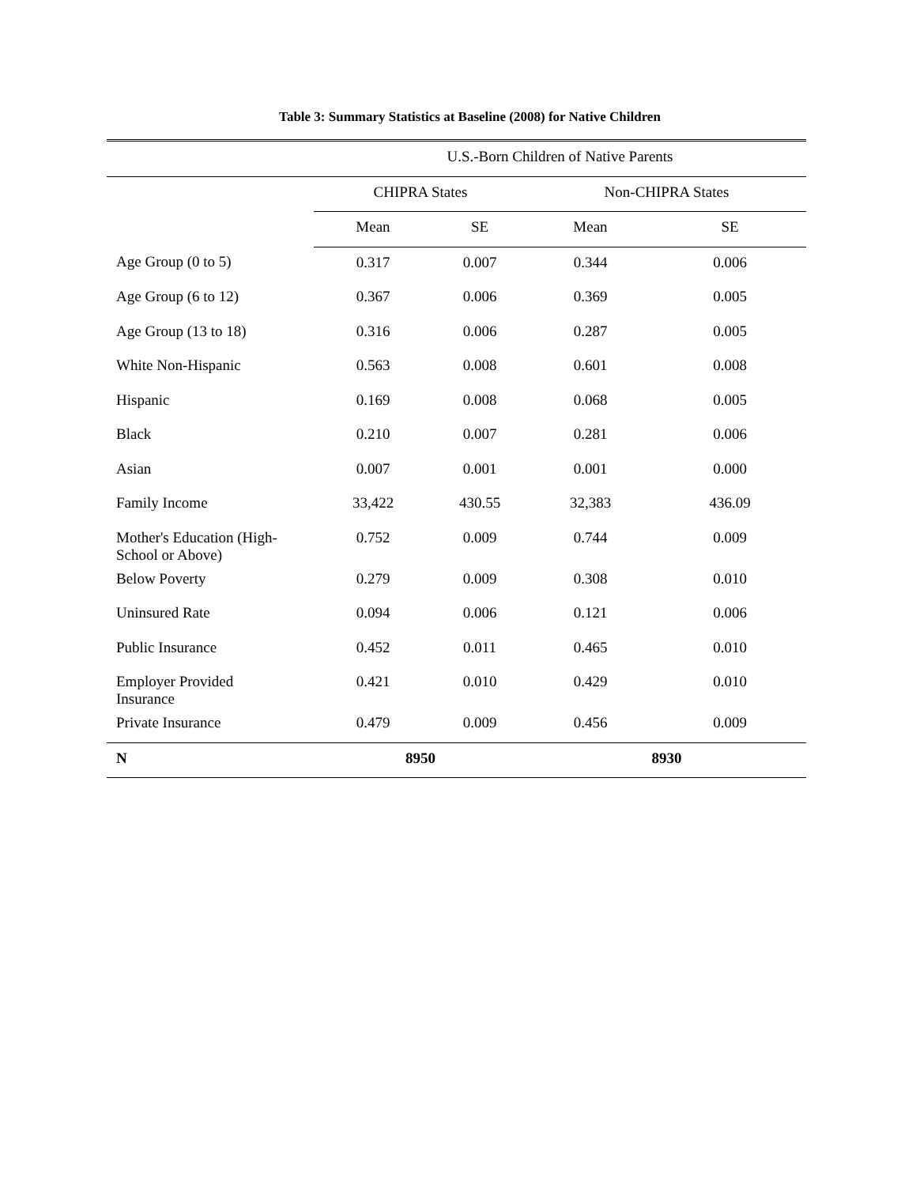Table 3: Summary Statistics at Baseline (2008) for Native Children
| | U.S.-Born Children of Native Parents | | | |
| --- | --- | --- | --- | --- |
| | CHIPRA States | | Non-CHIPRA States | |
| | Mean | SE | Mean | SE |
| Age Group (0 to 5) | 0.317 | 0.007 | 0.344 | 0.006 |
| Age Group (6 to 12) | 0.367 | 0.006 | 0.369 | 0.005 |
| Age Group (13 to 18) | 0.316 | 0.006 | 0.287 | 0.005 |
| White Non-Hispanic | 0.563 | 0.008 | 0.601 | 0.008 |
| Hispanic | 0.169 | 0.008 | 0.068 | 0.005 |
| Black | 0.210 | 0.007 | 0.281 | 0.006 |
| Asian | 0.007 | 0.001 | 0.001 | 0.000 |
| Family Income | 33,422 | 430.55 | 32,383 | 436.09 |
| Mother's Education (High- School or Above) | 0.752 | 0.009 | 0.744 | 0.009 |
| Below Poverty | 0.279 | 0.009 | 0.308 | 0.010 |
| Uninsured Rate | 0.094 | 0.006 | 0.121 | 0.006 |
| Public Insurance | 0.452 | 0.011 | 0.465 | 0.010 |
| Employer Provided Insurance | 0.421 | 0.010 | 0.429 | 0.010 |
| Private Insurance | 0.479 | 0.009 | 0.456 | 0.009 |
| N | 8950 | | 8930 | |